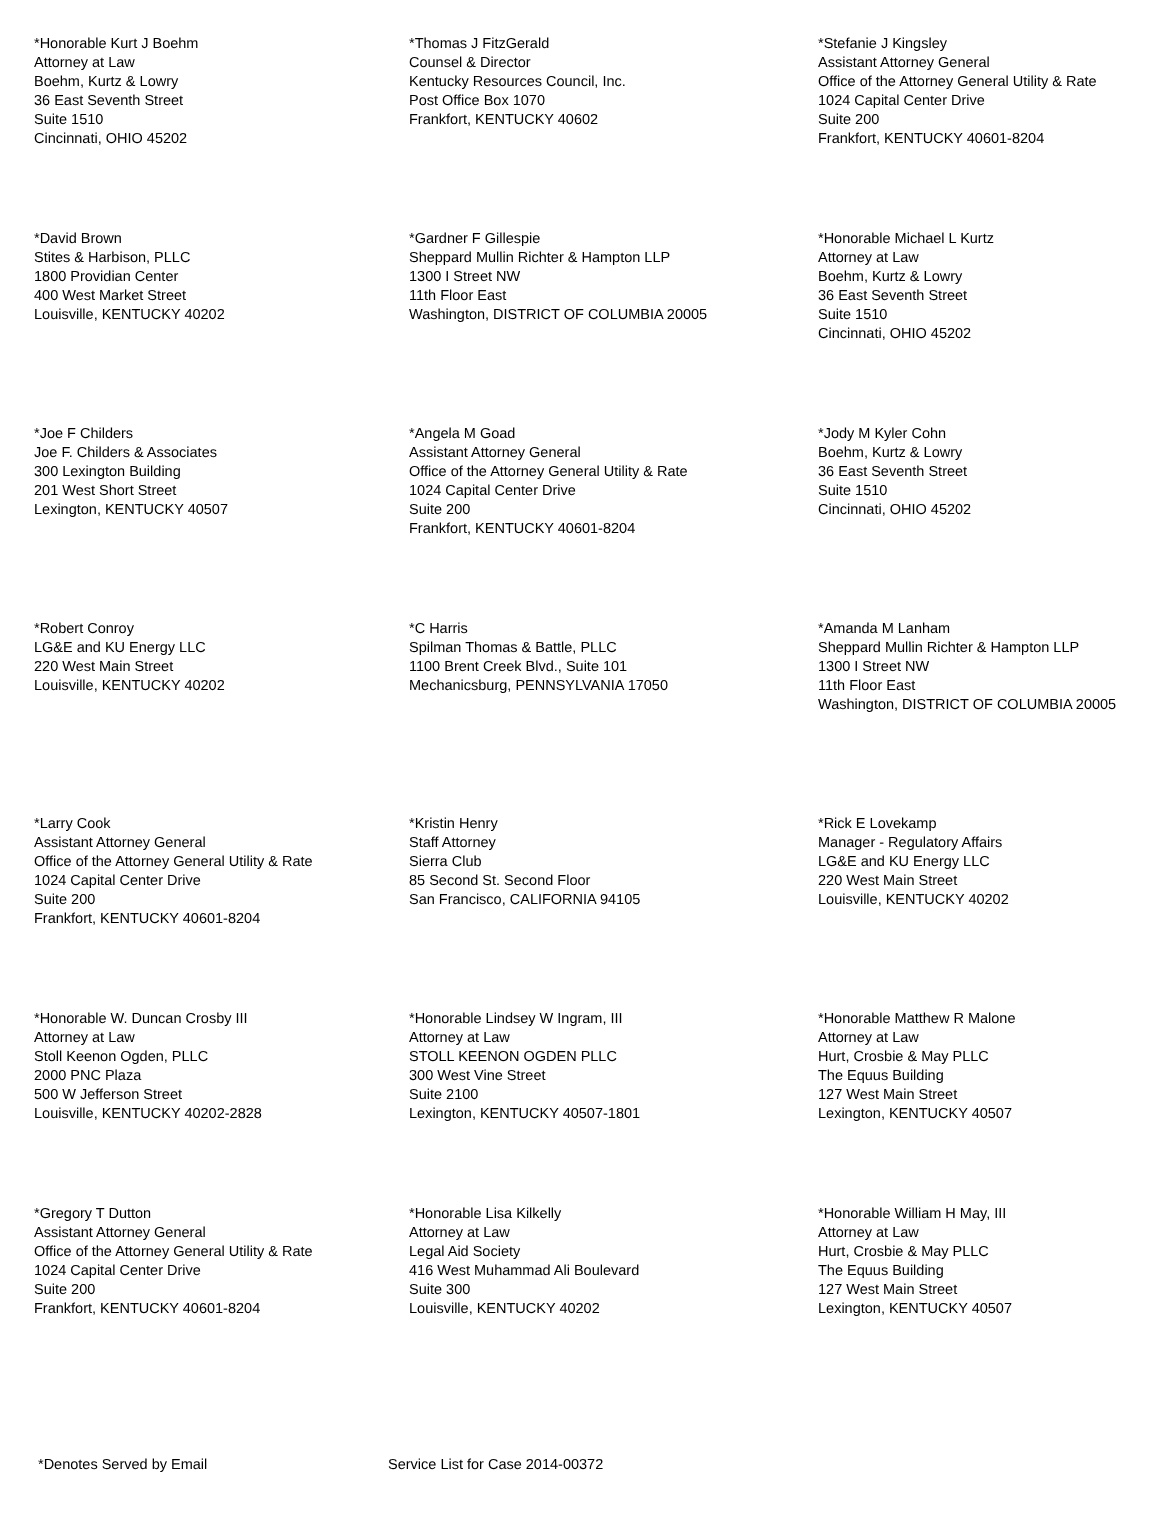*Honorable Kurt J Boehm
Attorney at Law
Boehm, Kurtz & Lowry
36 East Seventh Street
Suite 1510
Cincinnati, OHIO 45202
*Thomas J FitzGerald
Counsel & Director
Kentucky Resources Council, Inc.
Post Office Box 1070
Frankfort, KENTUCKY 40602
*Stefanie J Kingsley
Assistant Attorney General
Office of the Attorney General Utility & Rate
1024 Capital Center Drive
Suite 200
Frankfort, KENTUCKY 40601-8204
*David Brown
Stites & Harbison, PLLC
1800 Providian Center
400 West Market Street
Louisville, KENTUCKY 40202
*Gardner F Gillespie
Sheppard Mullin Richter & Hampton LLP
1300 I Street NW
11th Floor East
Washington, DISTRICT OF COLUMBIA 20005
*Honorable Michael L Kurtz
Attorney at Law
Boehm, Kurtz & Lowry
36 East Seventh Street
Suite 1510
Cincinnati, OHIO 45202
*Joe F Childers
Joe F. Childers & Associates
300 Lexington Building
201 West Short Street
Lexington, KENTUCKY 40507
*Angela M Goad
Assistant Attorney General
Office of the Attorney General Utility & Rate
1024 Capital Center Drive
Suite 200
Frankfort, KENTUCKY 40601-8204
*Jody M Kyler Cohn
Boehm, Kurtz & Lowry
36 East Seventh Street
Suite 1510
Cincinnati, OHIO 45202
*Robert Conroy
LG&E and KU Energy LLC
220 West Main Street
Louisville, KENTUCKY 40202
*C Harris
Spilman Thomas & Battle, PLLC
1100 Brent Creek Blvd., Suite 101
Mechanicsburg, PENNSYLVANIA 17050
*Amanda M Lanham
Sheppard Mullin Richter & Hampton LLP
1300 I Street NW
11th Floor East
Washington, DISTRICT OF COLUMBIA 20005
*Larry Cook
Assistant Attorney General
Office of the Attorney General Utility & Rate
1024 Capital Center Drive
Suite 200
Frankfort, KENTUCKY 40601-8204
*Kristin Henry
Staff Attorney
Sierra Club
85 Second St. Second Floor
San Francisco, CALIFORNIA 94105
*Rick E Lovekamp
Manager - Regulatory Affairs
LG&E and KU Energy LLC
220 West Main Street
Louisville, KENTUCKY 40202
*Honorable W. Duncan Crosby III
Attorney at Law
Stoll Keenon Ogden, PLLC
2000 PNC Plaza
500 W Jefferson Street
Louisville, KENTUCKY 40202-2828
*Honorable Lindsey W Ingram, III
Attorney at Law
STOLL KEENON OGDEN PLLC
300 West Vine Street
Suite 2100
Lexington, KENTUCKY 40507-1801
*Honorable Matthew R Malone
Attorney at Law
Hurt, Crosbie & May PLLC
The Equus Building
127 West Main Street
Lexington, KENTUCKY 40507
*Gregory T Dutton
Assistant Attorney General
Office of the Attorney General Utility & Rate
1024 Capital Center Drive
Suite 200
Frankfort, KENTUCKY 40601-8204
*Honorable Lisa Kilkelly
Attorney at Law
Legal Aid Society
416 West Muhammad Ali Boulevard
Suite 300
Louisville, KENTUCKY 40202
*Honorable William H May, III
Attorney at Law
Hurt, Crosbie & May PLLC
The Equus Building
127 West Main Street
Lexington, KENTUCKY 40507
*Denotes Served by Email Service List for Case 2014-00372